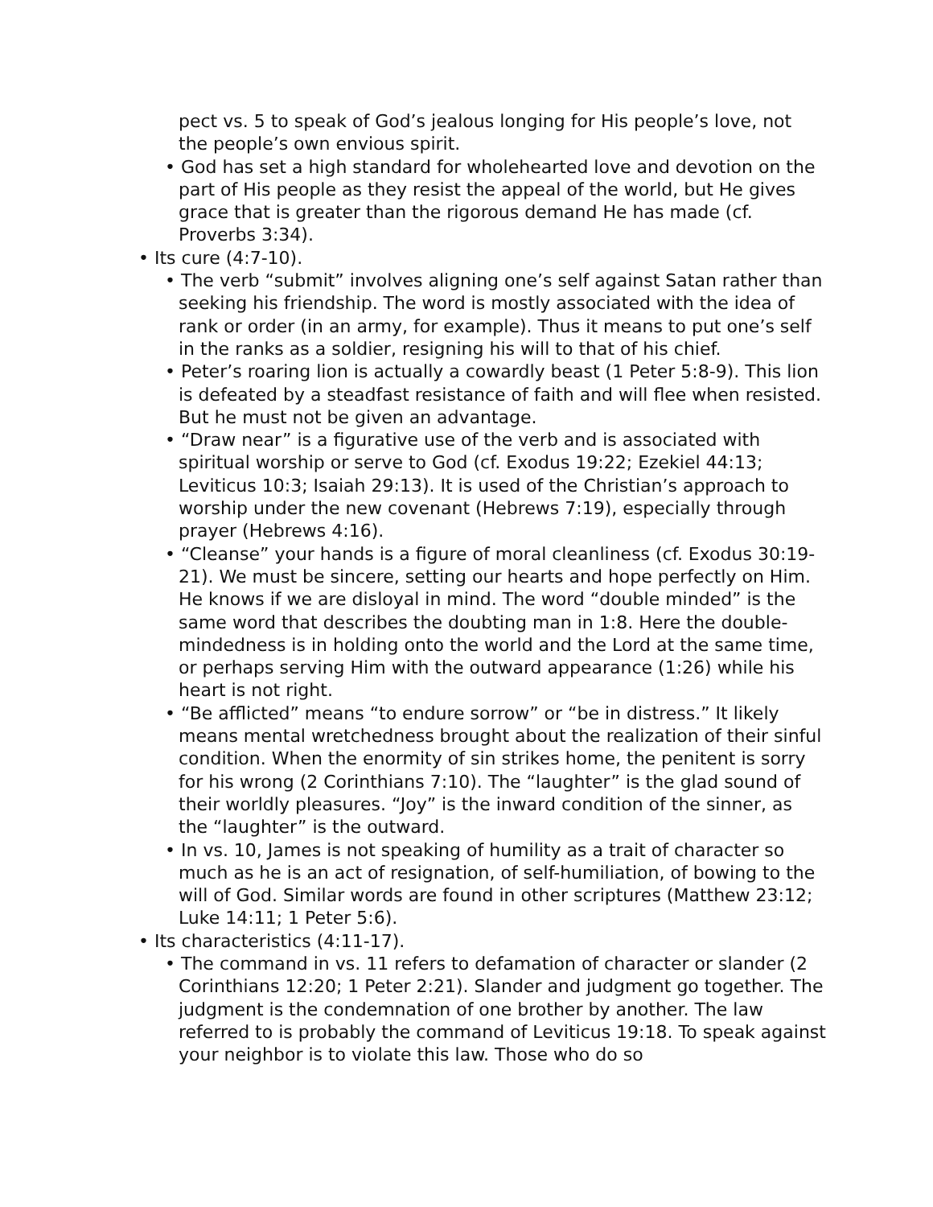pect vs. 5 to speak of God’s jealous longing for His people’s love, not the people’s own envious spirit.
• God has set a high standard for wholehearted love and devotion on the part of His people as they resist the appeal of the world, but He gives grace that is greater than the rigorous demand He has made (cf. Proverbs 3:34).
• Its cure (4:7-10).
• The verb “submit” involves aligning one’s self against Satan rather than seeking his friendship. The word is mostly associated with the idea of rank or order (in an army, for example). Thus it means to put one’s self in the ranks as a soldier, resigning his will to that of his chief.
• Peter’s roaring lion is actually a cowardly beast (1 Peter 5:8-9). This lion is defeated by a steadfast resistance of faith and will flee when resisted. But he must not be given an advantage.
• “Draw near” is a figurative use of the verb and is associated with spiritual worship or serve to God (cf. Exodus 19:22; Ezekiel 44:13; Leviticus 10:3; Isaiah 29:13). It is used of the Christian’s approach to worship under the new covenant (Hebrews 7:19), especially through prayer (Hebrews 4:16).
• “Cleanse” your hands is a figure of moral cleanliness (cf. Exodus 30:19-21). We must be sincere, setting our hearts and hope perfectly on Him. He knows if we are disloyal in mind. The word “double minded” is the same word that describes the doubting man in 1:8. Here the double-mindedness is in holding onto the world and the Lord at the same time, or perhaps serving Him with the outward appearance (1:26) while his heart is not right.
• “Be afflicted” means “to endure sorrow” or “be in distress.” It likely means mental wretchedness brought about the realization of their sinful condition. When the enormity of sin strikes home, the penitent is sorry for his wrong (2 Corinthians 7:10). The “laughter” is the glad sound of their worldly pleasures. “Joy” is the inward condition of the sinner, as the “laughter” is the outward.
• In vs. 10, James is not speaking of humility as a trait of character so much as he is an act of resignation, of self-humiliation, of bowing to the will of God. Similar words are found in other scriptures (Matthew 23:12; Luke 14:11; 1 Peter 5:6).
• Its characteristics (4:11-17).
• The command in vs. 11 refers to defamation of character or slander (2 Corinthians 12:20; 1 Peter 2:21). Slander and judgment go together. The judgment is the condemnation of one brother by another. The law referred to is probably the command of Leviticus 19:18. To speak against your neighbor is to violate this law. Those who do so